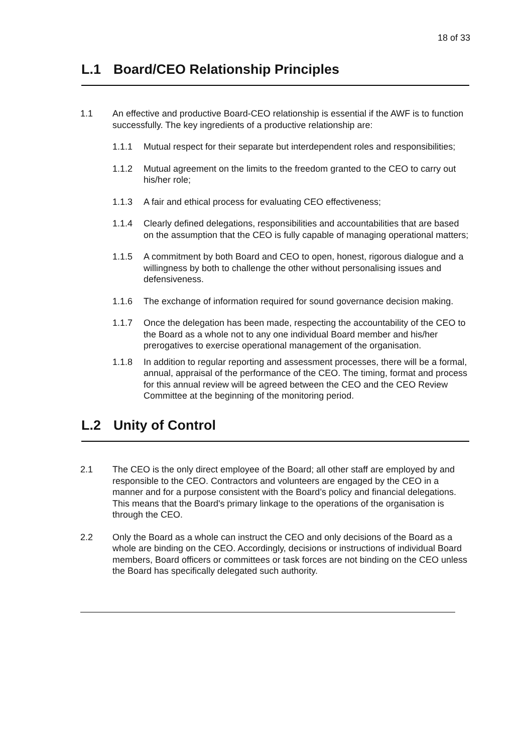18 of 33
L.1 Board/CEO Relationship Principles
1.1 An effective and productive Board-CEO relationship is essential if the AWF is to function successfully. The key ingredients of a productive relationship are:
1.1.1 Mutual respect for their separate but interdependent roles and responsibilities;
1.1.2 Mutual agreement on the limits to the freedom granted to the CEO to carry out his/her role;
1.1.3 A fair and ethical process for evaluating CEO effectiveness;
1.1.4 Clearly defined delegations, responsibilities and accountabilities that are based on the assumption that the CEO is fully capable of managing operational matters;
1.1.5 A commitment by both Board and CEO to open, honest, rigorous dialogue and a willingness by both to challenge the other without personalising issues and defensiveness.
1.1.6 The exchange of information required for sound governance decision making.
1.1.7 Once the delegation has been made, respecting the accountability of the CEO to the Board as a whole not to any one individual Board member and his/her prerogatives to exercise operational management of the organisation.
1.1.8 In addition to regular reporting and assessment processes, there will be a formal, annual, appraisal of the performance of the CEO. The timing, format and process for this annual review will be agreed between the CEO and the CEO Review Committee at the beginning of the monitoring period.
L.2 Unity of Control
2.1 The CEO is the only direct employee of the Board; all other staff are employed by and responsible to the CEO. Contractors and volunteers are engaged by the CEO in a manner and for a purpose consistent with the Board’s policy and financial delegations. This means that the Board's primary linkage to the operations of the organisation is through the CEO.
2.2 Only the Board as a whole can instruct the CEO and only decisions of the Board as a whole are binding on the CEO. Accordingly, decisions or instructions of individual Board members, Board officers or committees or task forces are not binding on the CEO unless the Board has specifically delegated such authority.